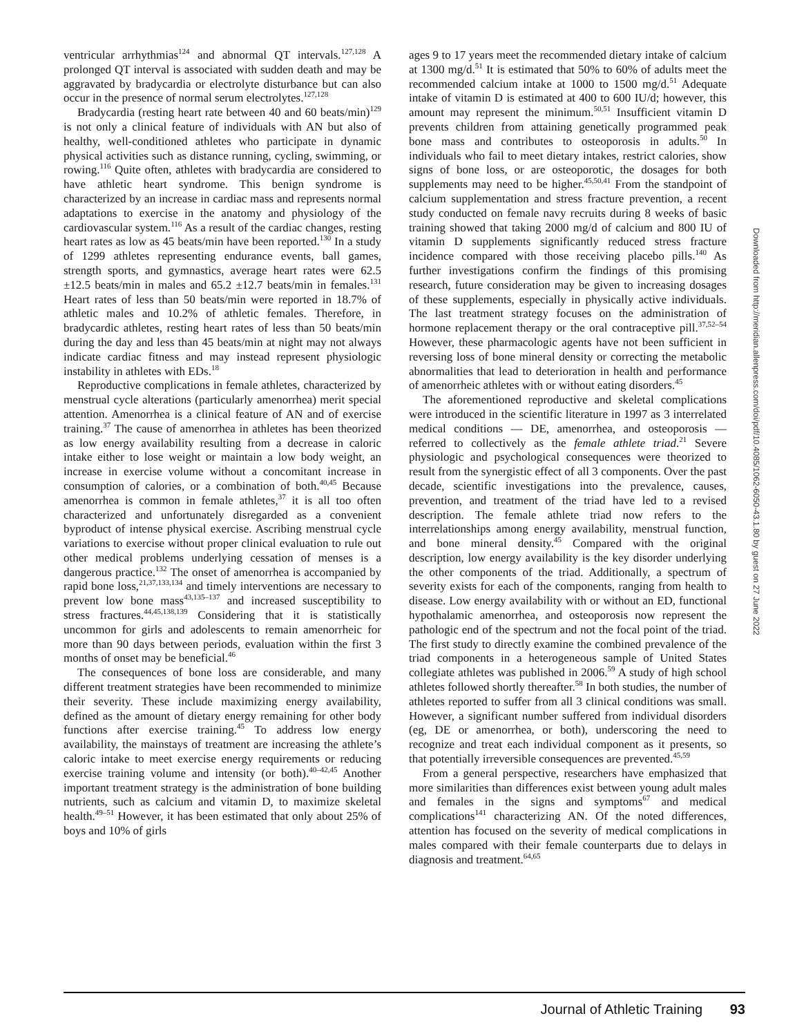ventricular arrhythmias<sup>124</sup> and abnormal QT intervals.<sup>127,128</sup> A prolonged QT interval is associated with sudden death and may be aggravated by bradycardia or electrolyte disturbance but can also occur in the presence of normal serum electrolytes.<sup>127,128</sup>
Bradycardia (resting heart rate between 40 and 60 beats/min)<sup>129</sup> is not only a clinical feature of individuals with AN but also of healthy, well-conditioned athletes who participate in dynamic physical activities such as distance running, cycling, swimming, or rowing.<sup>116</sup> Quite often, athletes with bradycardia are considered to have athletic heart syndrome. This benign syndrome is characterized by an increase in cardiac mass and represents normal adaptations to exercise in the anatomy and physiology of the cardiovascular system.<sup>116</sup> As a result of the cardiac changes, resting heart rates as low as 45 beats/min have been reported.<sup>130</sup> In a study of 1299 athletes representing endurance events, ball games, strength sports, and gymnastics, average heart rates were 62.5 ±12.5 beats/min in males and 65.2 ±12.7 beats/min in females.<sup>131</sup> Heart rates of less than 50 beats/min were reported in 18.7% of athletic males and 10.2% of athletic females. Therefore, in bradycardic athletes, resting heart rates of less than 50 beats/min during the day and less than 45 beats/min at night may not always indicate cardiac fitness and may instead represent physiologic instability in athletes with EDs.<sup>18</sup>
Reproductive complications in female athletes, characterized by menstrual cycle alterations (particularly amenorrhea) merit special attention. Amenorrhea is a clinical feature of AN and of exercise training.<sup>37</sup> The cause of amenorrhea in athletes has been theorized as low energy availability resulting from a decrease in caloric intake either to lose weight or maintain a low body weight, an increase in exercise volume without a concomitant increase in consumption of calories, or a combination of both.<sup>40,45</sup> Because amenorrhea is common in female athletes,<sup>37</sup> it is all too often characterized and unfortunately disregarded as a convenient byproduct of intense physical exercise. Ascribing menstrual cycle variations to exercise without proper clinical evaluation to rule out other medical problems underlying cessation of menses is a dangerous practice.<sup>132</sup> The onset of amenorrhea is accompanied by rapid bone loss,<sup>21,37,133,134</sup> and timely interventions are necessary to prevent low bone mass<sup>43,135–137</sup> and increased susceptibility to stress fractures.<sup>44,45,138,139</sup> Considering that it is statistically uncommon for girls and adolescents to remain amenorrheic for more than 90 days between periods, evaluation within the first 3 months of onset may be beneficial.<sup>46</sup>
The consequences of bone loss are considerable, and many different treatment strategies have been recommended to minimize their severity. These include maximizing energy availability, defined as the amount of dietary energy remaining for other body functions after exercise training.<sup>45</sup> To address low energy availability, the mainstays of treatment are increasing the athlete’s caloric intake to meet exercise energy requirements or reducing exercise training volume and intensity (or both).<sup>40–42,45</sup> Another important treatment strategy is the administration of bone building nutrients, such as calcium and vitamin D, to maximize skeletal health.<sup>49–51</sup> However, it has been estimated that only about 25% of boys and 10% of girls
ages 9 to 17 years meet the recommended dietary intake of calcium at 1300 mg/d.<sup>51</sup> It is estimated that 50% to 60% of adults meet the recommended calcium intake at 1000 to 1500 mg/d.<sup>51</sup> Adequate intake of vitamin D is estimated at 400 to 600 IU/d; however, this amount may represent the minimum.<sup>50,51</sup> Insufficient vitamin D prevents children from attaining genetically programmed peak bone mass and contributes to osteoporosis in adults.<sup>50</sup> In individuals who fail to meet dietary intakes, restrict calories, show signs of bone loss, or are osteoporotic, the dosages for both supplements may need to be higher.<sup>45,50,41</sup> From the standpoint of calcium supplementation and stress fracture prevention, a recent study conducted on female navy recruits during 8 weeks of basic training showed that taking 2000 mg/d of calcium and 800 IU of vitamin D supplements significantly reduced stress fracture incidence compared with those receiving placebo pills.<sup>140</sup> As further investigations confirm the findings of this promising research, future consideration may be given to increasing dosages of these supplements, especially in physically active individuals. The last treatment strategy focuses on the administration of hormone replacement therapy or the oral contraceptive pill.<sup>37,52–54</sup> However, these pharmacologic agents have not been sufficient in reversing loss of bone mineral density or correcting the metabolic abnormalities that lead to deterioration in health and performance of amenorrheic athletes with or without eating disorders.<sup>45</sup>
The aforementioned reproductive and skeletal complications were introduced in the scientific literature in 1997 as 3 interrelated medical conditions — DE, amenorrhea, and osteoporosis — referred to collectively as the female athlete triad.<sup>21</sup> Severe physiologic and psychological consequences were theorized to result from the synergistic effect of all 3 components. Over the past decade, scientific investigations into the prevalence, causes, prevention, and treatment of the triad have led to a revised description. The female athlete triad now refers to the interrelationships among energy availability, menstrual function, and bone mineral density.<sup>45</sup> Compared with the original description, low energy availability is the key disorder underlying the other components of the triad. Additionally, a spectrum of severity exists for each of the components, ranging from health to disease. Low energy availability with or without an ED, functional hypothalamic amenorrhea, and osteoporosis now represent the pathologic end of the spectrum and not the focal point of the triad. The first study to directly examine the combined prevalence of the triad components in a heterogeneous sample of United States collegiate athletes was published in 2006.<sup>59</sup> A study of high school athletes followed shortly thereafter.<sup>58</sup> In both studies, the number of athletes reported to suffer from all 3 clinical conditions was small. However, a significant number suffered from individual disorders (eg, DE or amenorrhea, or both), underscoring the need to recognize and treat each individual component as it presents, so that potentially irreversible consequences are prevented.<sup>45,59</sup>
From a general perspective, researchers have emphasized that more similarities than differences exist between young adult males and females in the signs and symptoms<sup>67</sup> and medical complications<sup>141</sup> characterizing AN. Of the noted differences, attention has focused on the severity of medical complications in males compared with their female counterparts due to delays in diagnosis and treatment.<sup>64,65</sup>
Downloaded from http://meridian.allenpress.com/doi/pdf/10.4085/1062-6050-43.1.80 by guest on 27 June 2022
Journal of Athletic Training 93